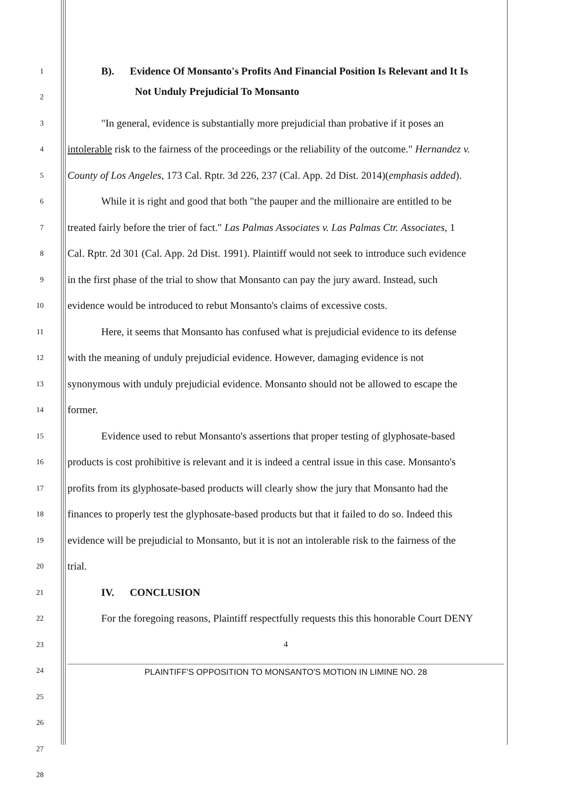1
B). Evidence Of Monsanto's Profits And Financial Position Is Relevant and It Is
2
Not Unduly Prejudicial To Monsanto
3
"In general, evidence is substantially more prejudicial than probative if it poses an
4
intolerable risk to the fairness of the proceedings or the reliability of the outcome." Hernandez v.
5
County of Los Angeles, 173 Cal. Rptr. 3d 226, 237 (Cal. App. 2d Dist. 2014)(emphasis added).
6
While it is right and good that both "the pauper and the millionaire are entitled to be
7
treated fairly before the trier of fact." Las Palmas Associates v. Las Palmas Ctr. Associates, 1
8
Cal. Rptr. 2d 301 (Cal. App. 2d Dist. 1991). Plaintiff would not seek to introduce such evidence
9
in the first phase of the trial to show that Monsanto can pay the jury award. Instead, such
10
evidence would be introduced to rebut Monsanto's claims of excessive costs.
11
Here, it seems that Monsanto has confused what is prejudicial evidence to its defense
12
with the meaning of unduly prejudicial evidence. However, damaging evidence is not
13
synonymous with unduly prejudicial evidence. Monsanto should not be allowed to escape the
14
former.
15
Evidence used to rebut Monsanto's assertions that proper testing of glyphosate-based
16
products is cost prohibitive is relevant and it is indeed a central issue in this case. Monsanto's
17
profits from its glyphosate-based products will clearly show the jury that Monsanto had the
18
finances to properly test the glyphosate-based products but that it failed to do so. Indeed this
19
evidence will be prejudicial to Monsanto, but it is not an intolerable risk to the fairness of the
20
trial.
21
IV. CONCLUSION
22
For the foregoing reasons, Plaintiff respectfully requests this this honorable Court DENY
23 4
24
PLAINTIFF'S OPPOSITION TO MONSANTO'S MOTION IN LIMINE NO. 28
25
26
27
28